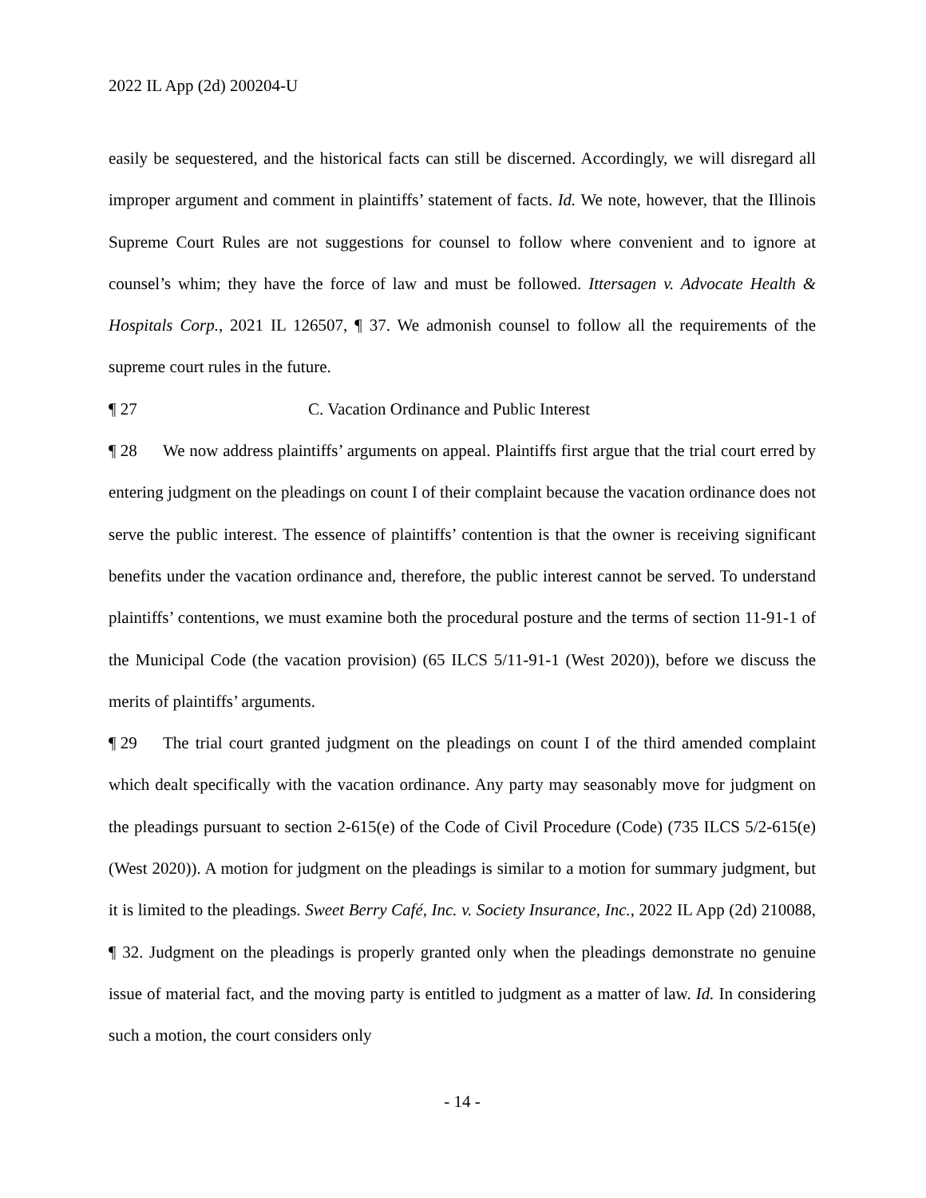2022 IL App (2d) 200204-U
easily be sequestered, and the historical facts can still be discerned. Accordingly, we will disregard all improper argument and comment in plaintiffs’ statement of facts. Id. We note, however, that the Illinois Supreme Court Rules are not suggestions for counsel to follow where convenient and to ignore at counsel’s whim; they have the force of law and must be followed. Ittersagen v. Advocate Health & Hospitals Corp., 2021 IL 126507, ¶ 37. We admonish counsel to follow all the requirements of the supreme court rules in the future.
¶ 27 C. Vacation Ordinance and Public Interest
¶ 28 We now address plaintiffs’ arguments on appeal. Plaintiffs first argue that the trial court erred by entering judgment on the pleadings on count I of their complaint because the vacation ordinance does not serve the public interest. The essence of plaintiffs’ contention is that the owner is receiving significant benefits under the vacation ordinance and, therefore, the public interest cannot be served. To understand plaintiffs’ contentions, we must examine both the procedural posture and the terms of section 11-91-1 of the Municipal Code (the vacation provision) (65 ILCS 5/11-91-1 (West 2020)), before we discuss the merits of plaintiffs’ arguments.
¶ 29 The trial court granted judgment on the pleadings on count I of the third amended complaint which dealt specifically with the vacation ordinance. Any party may seasonably move for judgment on the pleadings pursuant to section 2-615(e) of the Code of Civil Procedure (Code) (735 ILCS 5/2-615(e) (West 2020)). A motion for judgment on the pleadings is similar to a motion for summary judgment, but it is limited to the pleadings. Sweet Berry Café, Inc. v. Society Insurance, Inc., 2022 IL App (2d) 210088, ¶ 32. Judgment on the pleadings is properly granted only when the pleadings demonstrate no genuine issue of material fact, and the moving party is entitled to judgment as a matter of law. Id. In considering such a motion, the court considers only
- 14 -